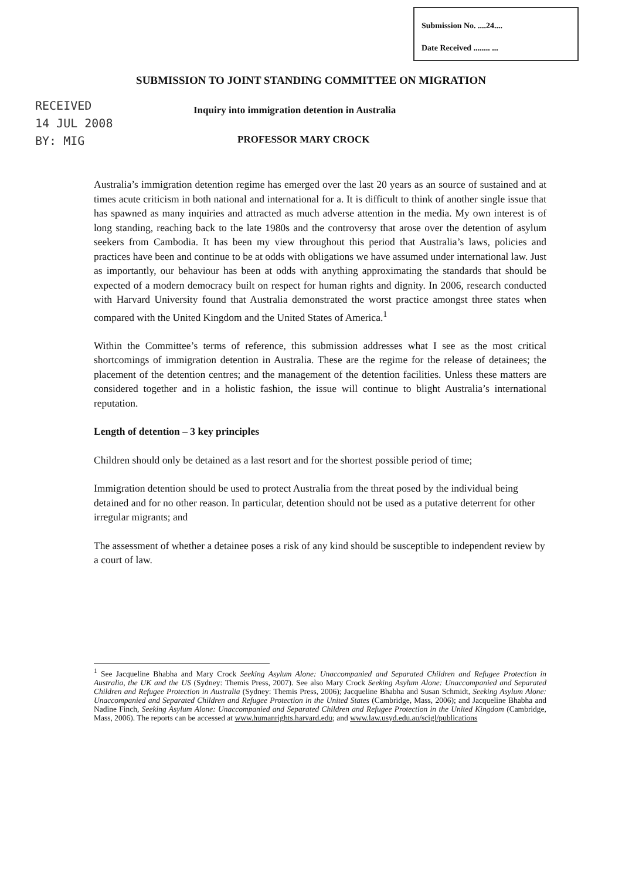Submission No. ....24....
Date Received ........ ...
SUBMISSION TO JOINT STANDING COMMITTEE ON MIGRATION
RECEIVED
14 JUL 2008
BY: MIG
Inquiry into immigration detention in Australia
PROFESSOR MARY CROCK
Australia’s immigration detention regime has emerged over the last 20 years as an source of sustained and at times acute criticism in both national and international for a. It is difficult to think of another single issue that has spawned as many inquiries and attracted as much adverse attention in the media. My own interest is of long standing, reaching back to the late 1980s and the controversy that arose over the detention of asylum seekers from Cambodia. It has been my view throughout this period that Australia’s laws, policies and practices have been and continue to be at odds with obligations we have assumed under international law. Just as importantly, our behaviour has been at odds with anything approximating the standards that should be expected of a modern democracy built on respect for human rights and dignity. In 2006, research conducted with Harvard University found that Australia demonstrated the worst practice amongst three states when compared with the United Kingdom and the United States of America.<sup>1</sup>
Within the Committee’s terms of reference, this submission addresses what I see as the most critical shortcomings of immigration detention in Australia. These are the regime for the release of detainees; the placement of the detention centres; and the management of the detention facilities. Unless these matters are considered together and in a holistic fashion, the issue will continue to blight Australia’s international reputation.
Length of detention – 3 key principles
Children should only be detained as a last resort and for the shortest possible period of time;
Immigration detention should be used to protect Australia from the threat posed by the individual being detained and for no other reason. In particular, detention should not be used as a putative deterrent for other irregular migrants; and
The assessment of whether a detainee poses a risk of any kind should be susceptible to independent review by a court of law.
<sup>1</sup> See Jacqueline Bhabha and Mary Crock Seeking Asylum Alone: Unaccompanied and Separated Children and Refugee Protection in Australia, the UK and the US (Sydney: Themis Press, 2007). See also Mary Crock Seeking Asylum Alone: Unaccompanied and Separated Children and Refugee Protection in Australia (Sydney: Themis Press, 2006); Jacqueline Bhabha and Susan Schmidt, Seeking Asylum Alone: Unaccompanied and Separated Children and Refugee Protection in the United States (Cambridge, Mass, 2006); and Jacqueline Bhabha and Nadine Finch, Seeking Asylum Alone: Unaccompanied and Separated Children and Refugee Protection in the United Kingdom (Cambridge, Mass, 2006). The reports can be accessed at www.humanrights.harvard.edu; and www.law.usyd.edu.au/scigl/publications